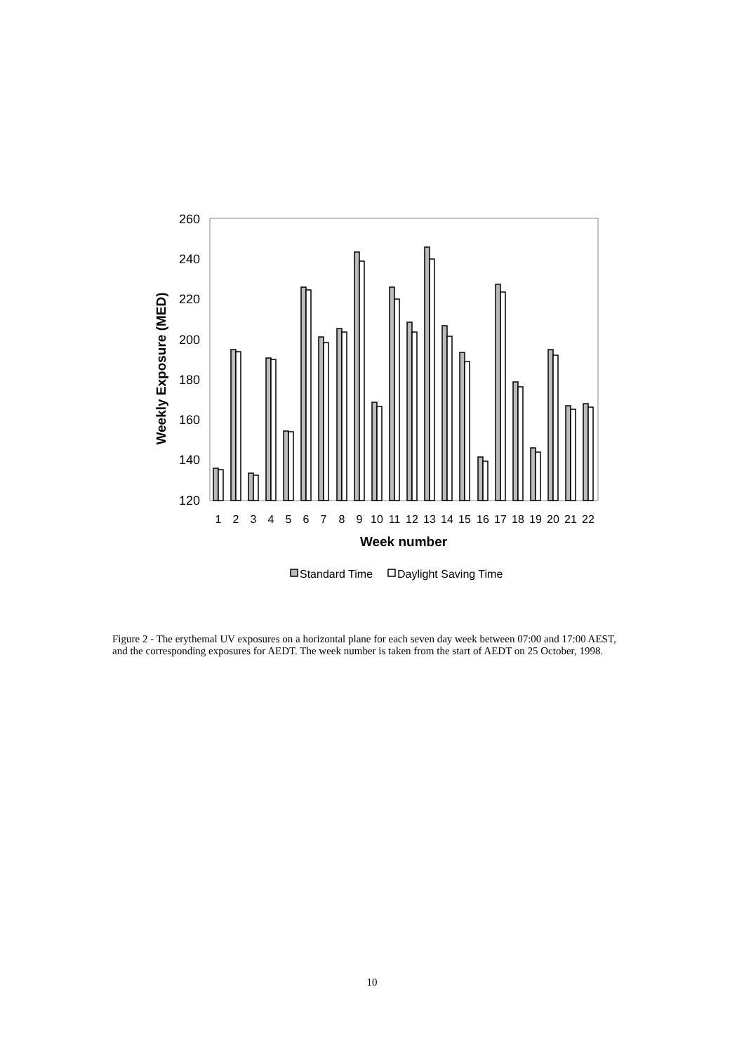260
240
220
200
180
160
140
120
Weekly Exposure (MED)
1
2
3
4
5
6
7
8
9
10
11
12
13
14
15
16
17
18
19
20
21
22
Week number
Standard Time
Daylight Saving Time
Figure 2 - The erythemal UV exposures on a horizontal plane for each seven day week between 07:00 and 17:00 AEST, and the corresponding exposures for AEDT. The week number is taken from the start of AEDT on 25 October, 1998.
10